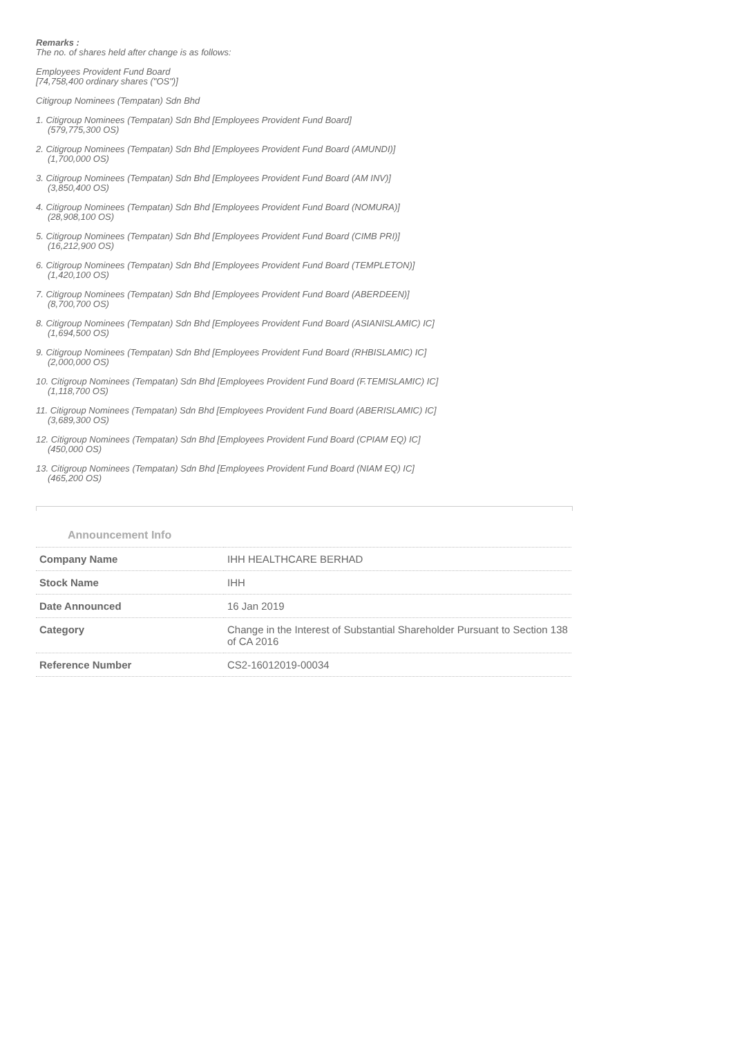Remarks :
The no. of shares held after change is as follows:
Employees Provident Fund Board
[74,758,400 ordinary shares ("OS")]
Citigroup Nominees (Tempatan) Sdn Bhd
1. Citigroup Nominees (Tempatan) Sdn Bhd [Employees Provident Fund Board]
(579,775,300 OS)
2. Citigroup Nominees (Tempatan) Sdn Bhd [Employees Provident Fund Board (AMUNDI)]
(1,700,000 OS)
3. Citigroup Nominees (Tempatan) Sdn Bhd [Employees Provident Fund Board (AM INV)]
(3,850,400 OS)
4. Citigroup Nominees (Tempatan) Sdn Bhd [Employees Provident Fund Board (NOMURA)]
(28,908,100 OS)
5. Citigroup Nominees (Tempatan) Sdn Bhd [Employees Provident Fund Board (CIMB PRI)]
(16,212,900 OS)
6. Citigroup Nominees (Tempatan) Sdn Bhd [Employees Provident Fund Board (TEMPLETON)]
(1,420,100 OS)
7. Citigroup Nominees (Tempatan) Sdn Bhd [Employees Provident Fund Board (ABERDEEN)]
(8,700,700 OS)
8. Citigroup Nominees (Tempatan) Sdn Bhd [Employees Provident Fund Board (ASIANISLAMIC) IC]
(1,694,500 OS)
9. Citigroup Nominees (Tempatan) Sdn Bhd [Employees Provident Fund Board (RHBISLAMIC) IC]
(2,000,000 OS)
10. Citigroup Nominees (Tempatan) Sdn Bhd [Employees Provident Fund Board (F.TEMISLAMIC) IC]
(1,118,700 OS)
11. Citigroup Nominees (Tempatan) Sdn Bhd [Employees Provident Fund Board (ABERISLAMIC) IC]
(3,689,300 OS)
12. Citigroup Nominees (Tempatan) Sdn Bhd [Employees Provident Fund Board (CPIAM EQ) IC]
(450,000 OS)
13. Citigroup Nominees (Tempatan) Sdn Bhd [Employees Provident Fund Board (NIAM EQ) IC]
(465,200 OS)
Announcement Info
| Company Name | IHH HEALTHCARE BERHAD |
| Stock Name | IHH |
| Date Announced | 16 Jan 2019 |
| Category | Change in the Interest of Substantial Shareholder Pursuant to Section 138 of CA 2016 |
| Reference Number | CS2-16012019-00034 |